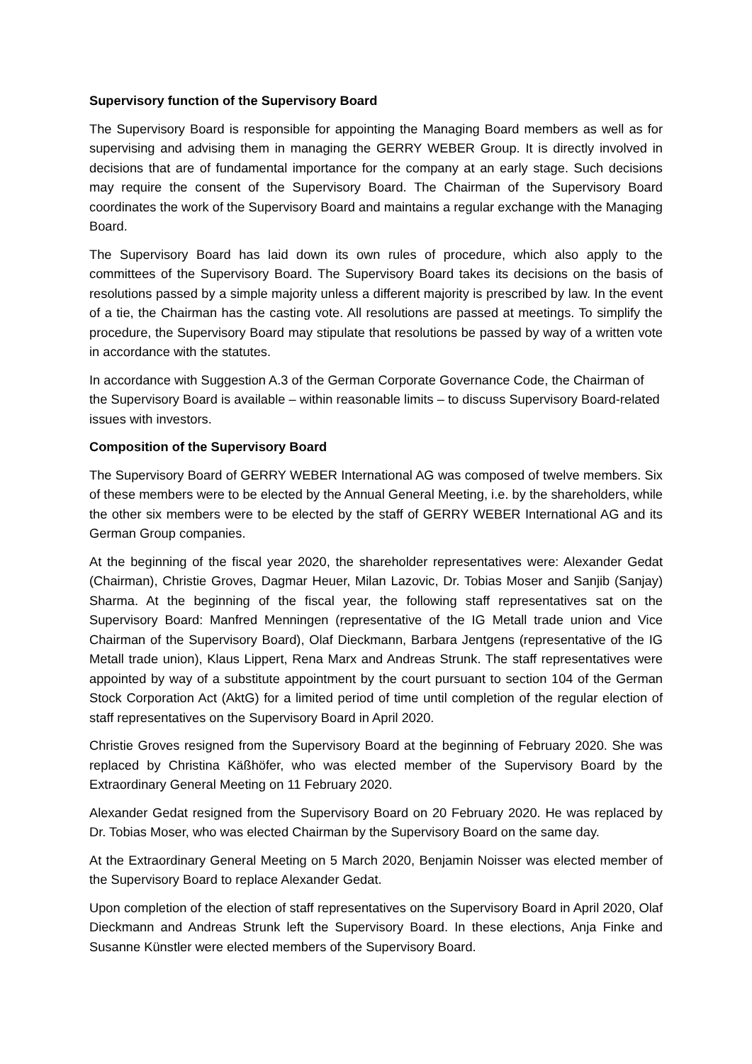Supervisory function of the Supervisory Board
The Supervisory Board is responsible for appointing the Managing Board members as well as for supervising and advising them in managing the GERRY WEBER Group. It is directly involved in decisions that are of fundamental importance for the company at an early stage. Such decisions may require the consent of the Supervisory Board. The Chairman of the Supervisory Board coordinates the work of the Supervisory Board and maintains a regular exchange with the Managing Board.
The Supervisory Board has laid down its own rules of procedure, which also apply to the committees of the Supervisory Board. The Supervisory Board takes its decisions on the basis of resolutions passed by a simple majority unless a different majority is prescribed by law. In the event of a tie, the Chairman has the casting vote. All resolutions are passed at meetings. To simplify the procedure, the Supervisory Board may stipulate that resolutions be passed by way of a written vote in accordance with the statutes.
In accordance with Suggestion A.3 of the German Corporate Governance Code, the Chairman of the Supervisory Board is available – within reasonable limits – to discuss Supervisory Board-related issues with investors.
Composition of the Supervisory Board
The Supervisory Board of GERRY WEBER International AG was composed of twelve members. Six of these members were to be elected by the Annual General Meeting, i.e. by the shareholders, while the other six members were to be elected by the staff of GERRY WEBER International AG and its German Group companies.
At the beginning of the fiscal year 2020, the shareholder representatives were: Alexander Gedat (Chairman), Christie Groves, Dagmar Heuer, Milan Lazovic, Dr. Tobias Moser and Sanjib (Sanjay) Sharma. At the beginning of the fiscal year, the following staff representatives sat on the Supervisory Board: Manfred Menningen (representative of the IG Metall trade union and Vice Chairman of the Supervisory Board), Olaf Dieckmann, Barbara Jentgens (representative of the IG Metall trade union), Klaus Lippert, Rena Marx and Andreas Strunk. The staff representatives were appointed by way of a substitute appointment by the court pursuant to section 104 of the German Stock Corporation Act (AktG) for a limited period of time until completion of the regular election of staff representatives on the Supervisory Board in April 2020.
Christie Groves resigned from the Supervisory Board at the beginning of February 2020. She was replaced by Christina Käßhöfer, who was elected member of the Supervisory Board by the Extraordinary General Meeting on 11 February 2020.
Alexander Gedat resigned from the Supervisory Board on 20 February 2020. He was replaced by Dr. Tobias Moser, who was elected Chairman by the Supervisory Board on the same day.
At the Extraordinary General Meeting on 5 March 2020, Benjamin Noisser was elected member of the Supervisory Board to replace Alexander Gedat.
Upon completion of the election of staff representatives on the Supervisory Board in April 2020, Olaf Dieckmann and Andreas Strunk left the Supervisory Board. In these elections, Anja Finke and Susanne Künstler were elected members of the Supervisory Board.